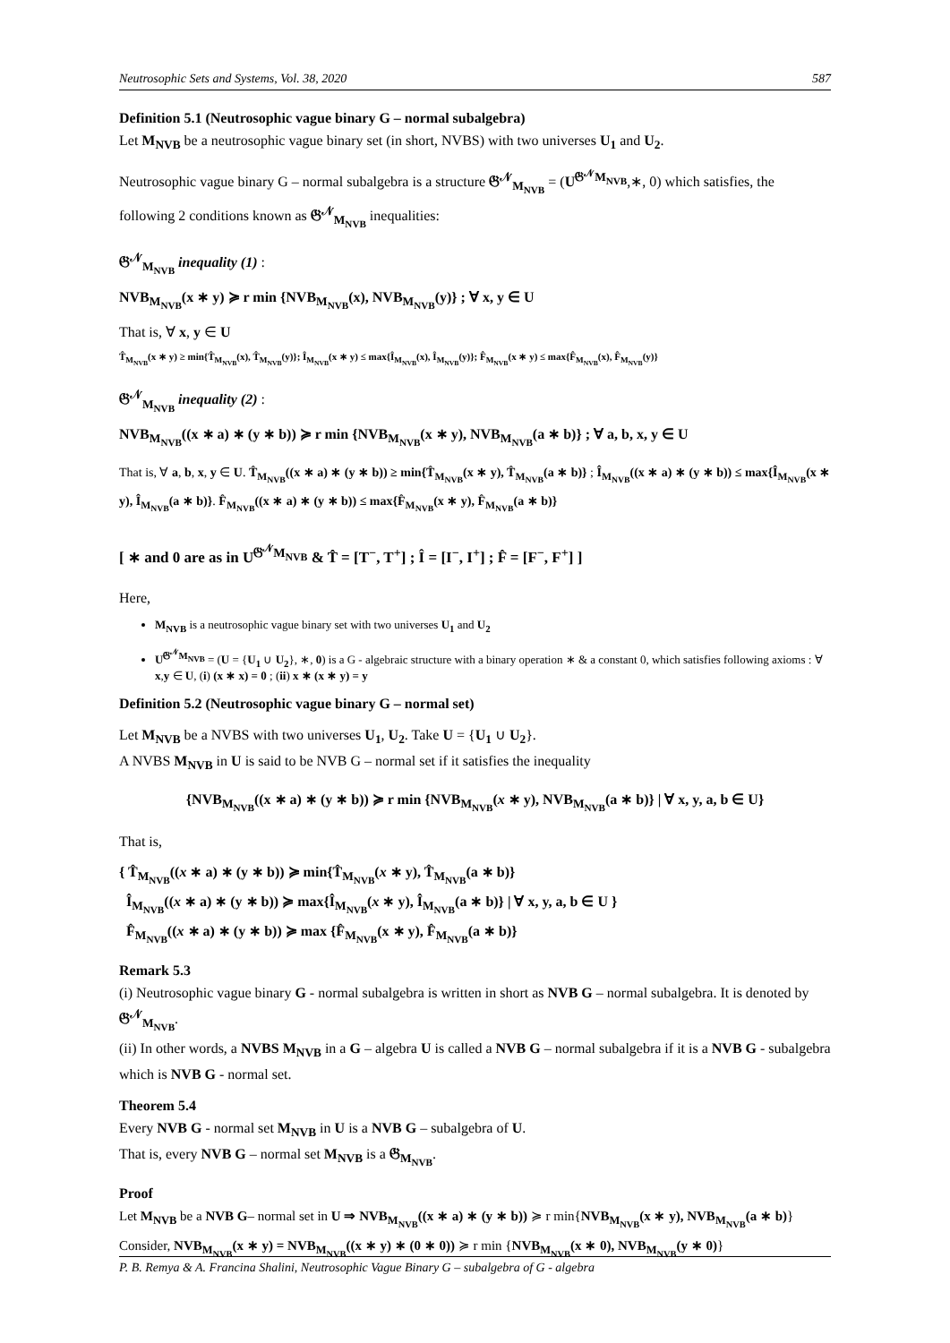Neutrosophic Sets and Systems, Vol. 38, 2020 587
Definition 5.1 (Neutrosophic vague binary G – normal subalgebra)
Let M<sub>NVB</sub> be a neutrosophic vague binary set (in short, NVBS) with two universes U<sub>1</sub> and U<sub>2</sub>.
Neutrosophic vague binary G – normal subalgebra is a structure 𝔊<sup>𝒩</sup><sub>M<sub>NVB</sub></sub> = (U<sup>𝔊<sup>𝒩</sup>M<sub>NVB</sub></sup>,∗, 0) which satisfies, the following 2 conditions known as 𝔊<sup>𝒩</sup><sub>M<sub>NVB</sub></sub> inequalities:
𝔊<sup>𝒩</sup><sub>M<sub>NVB</sub></sub> inequality (1) :
NVB<sub>M<sub>NVB</sub></sub>(x ∗ y) ≽ r min {NVB<sub>M<sub>NVB</sub></sub>(x), NVB<sub>M<sub>NVB</sub></sub>(y)} ; ∀ x, y ∈ U
That is, ∀ x, y ∈ U
T̂<sub>M<sub>NVB</sub></sub>(x ∗ y) ≥ min{T̂<sub>M<sub>NVB</sub></sub>(x), T̂<sub>M<sub>NVB</sub></sub>(y)}; Î<sub>M<sub>NVB</sub></sub>(x ∗ y) ≤ max{Î<sub>M<sub>NVB</sub></sub>(x), Î<sub>M<sub>NVB</sub></sub>(y)}; F̂<sub>M<sub>NVB</sub></sub>(x ∗ y) ≤ max{F̂<sub>M<sub>NVB</sub></sub>(x), F̂<sub>M<sub>NVB</sub></sub>(y)}
𝔊<sup>𝒩</sup><sub>M<sub>NVB</sub></sub> inequality (2) :
NVB<sub>M<sub>NVB</sub></sub>((x ∗ a) ∗ (y ∗ b)) ≽ r min {NVB<sub>M<sub>NVB</sub></sub>(x ∗ y), NVB<sub>M<sub>NVB</sub></sub>(a ∗ b)} ; ∀ a, b, x, y ∈ U
That is, ∀ a, b, x, y ∈ U. T̂<sub>M<sub>NVB</sub></sub>((x ∗ a) ∗ (y ∗ b)) ≥ min{T̂<sub>M<sub>NVB</sub></sub>(x ∗ y), T̂<sub>M<sub>NVB</sub></sub>(a ∗ b)} ; Î<sub>M<sub>NVB</sub></sub>((x ∗ a) ∗ (y ∗ b)) ≤ max{Î<sub>M<sub>NVB</sub></sub>(x ∗ y), Î<sub>M<sub>NVB</sub></sub>(a ∗ b)}. F̂<sub>M<sub>NVB</sub></sub>((x ∗ a) ∗ (y ∗ b)) ≤ max{F̂<sub>M<sub>NVB</sub></sub>(x ∗ y), F̂<sub>M<sub>NVB</sub></sub>(a ∗ b)}
[ ∗ and 0 are as in U<sup>𝔊<sup>𝒩</sup>M<sub>NVB</sub></sup> & T̂ = [T<sup>−</sup>, T<sup>+</sup>] ; Î = [I<sup>−</sup>, I<sup>+</sup>] ; F̂ = [F<sup>−</sup>, F<sup>+</sup>] ]
Here,
M<sub>NVB</sub> is a neutrosophic vague binary set with two universes U<sub>1</sub> and U<sub>2</sub>
U<sup>𝔊<sup>𝒩</sup>M<sub>NVB</sub></sup> = (U = {U<sub>1</sub> ∪ U<sub>2</sub>}, ∗, 0) is a G - algebraic structure with a binary operation ∗ & a constant 0, which satisfies following axioms : ∀ x,y ∈ U, (i) (x ∗ x) = 0 ; (ii) x ∗ (x ∗ y) = y
Definition 5.2 (Neutrosophic vague binary G – normal set)
Let M<sub>NVB</sub> be a NVBS with two universes U<sub>1</sub>, U<sub>2</sub>. Take U = {U<sub>1</sub> ∪ U<sub>2</sub>}.
A NVBS M<sub>NVB</sub> in U is said to be NVB G – normal set if it satisfies the inequality
{NVB<sub>M<sub>NVB</sub></sub>((x ∗ a) ∗ (y ∗ b)) ≽ r min {NVB<sub>M<sub>NVB</sub></sub>(x ∗ y), NVB<sub>M<sub>NVB</sub></sub>(a ∗ b)} | ∀ x, y, a, b ∈ U}
That is,
{ T̂<sub>M<sub>NVB</sub></sub>((x ∗ a) ∗ (y ∗ b)) ≽ min{T̂<sub>M<sub>NVB</sub></sub>(x ∗ y), T̂<sub>M<sub>NVB</sub></sub>(a ∗ b)}
Î<sub>M<sub>NVB</sub></sub>((x ∗ a) ∗ (y ∗ b)) ≽ max{Î<sub>M<sub>NVB</sub></sub>(x ∗ y), Î<sub>M<sub>NVB</sub></sub>(a ∗ b)} | ∀ x, y, a, b ∈ U }
F̂<sub>M<sub>NVB</sub></sub>((x ∗ a) ∗ (y ∗ b)) ≽ max {F̂<sub>M<sub>NVB</sub></sub>(x ∗ y), F̂<sub>M<sub>NVB</sub></sub>(a ∗ b)}
Remark 5.3
(i) Neutrosophic vague binary G - normal subalgebra is written in short as NVB G – normal subalgebra. It is denoted by 𝔊<sup>𝒩</sup><sub>M<sub>NVB</sub></sub>.
(ii) In other words, a NVBS M<sub>NVB</sub> in a G – algebra U is called a NVB G – normal subalgebra if it is a NVB G - subalgebra which is NVB G - normal set.
Theorem 5.4
Every NVB G - normal set M<sub>NVB</sub> in U is a NVB G – subalgebra of U.
That is, every NVB G – normal set M<sub>NVB</sub> is a 𝔊<sub>M<sub>NVB</sub></sub>.
Proof
Let M<sub>NVB</sub> be a NVB G– normal set in U ⇒ NVB<sub>M<sub>NVB</sub></sub>((x ∗ a) ∗ (y ∗ b)) ≽ r min{NVB<sub>M<sub>NVB</sub></sub>(x ∗ y), NVB<sub>M<sub>NVB</sub></sub>(a ∗ b)}
Consider, NVB<sub>M<sub>NVB</sub></sub>(x ∗ y) = NVB<sub>M<sub>NVB</sub></sub>((x ∗ y) ∗ (0 ∗ 0)) ≽ r min {NVB<sub>M<sub>NVB</sub></sub>(x ∗ 0), NVB<sub>M<sub>NVB</sub></sub>(y ∗ 0)}
P. B. Remya & A. Francina Shalini, Neutrosophic Vague Binary G – subalgebra of G - algebra